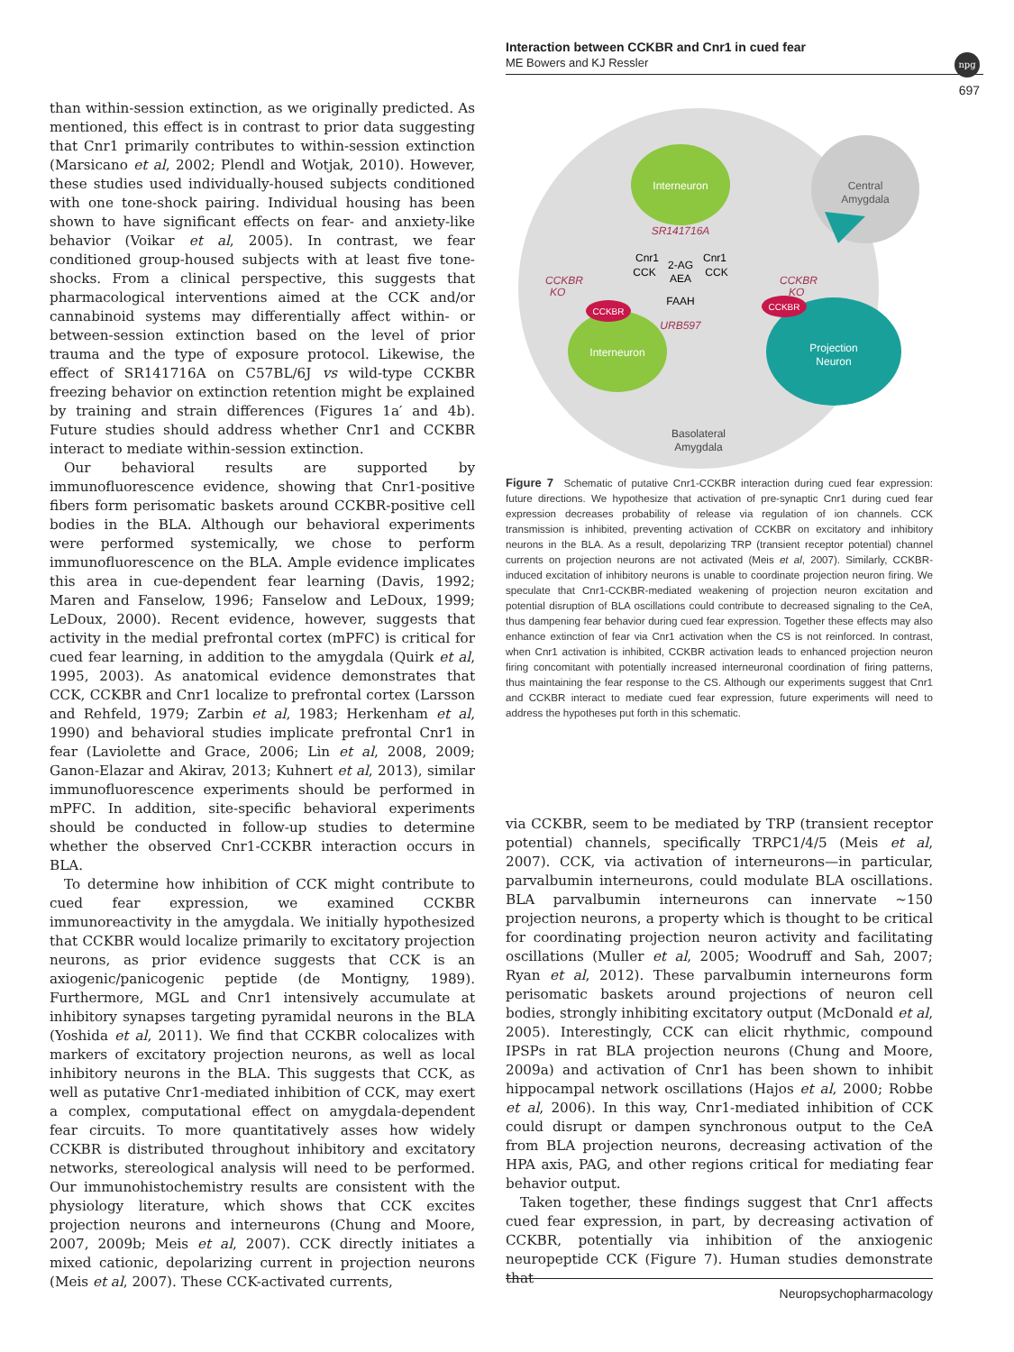Interaction between CCKBR and Cnr1 in cued fear
ME Bowers and KJ Ressler
npg
697
than within-session extinction, as we originally predicted. As mentioned, this effect is in contrast to prior data suggesting that Cnr1 primarily contributes to within-session extinction (Marsicano et al, 2002; Plendl and Wotjak, 2010). However, these studies used individually-housed subjects conditioned with one tone-shock pairing. Individual housing has been shown to have significant effects on fear- and anxiety-like behavior (Voikar et al, 2005). In contrast, we fear conditioned group-housed subjects with at least five tone-shocks. From a clinical perspective, this suggests that pharmacological interventions aimed at the CCK and/or cannabinoid systems may differentially affect within- or between-session extinction based on the level of prior trauma and the type of exposure protocol. Likewise, the effect of SR141716A on C57BL/6J vs wild-type CCKBR freezing behavior on extinction retention might be explained by training and strain differences (Figures 1a′ and 4b). Future studies should address whether Cnr1 and CCKBR interact to mediate within-session extinction.
Our behavioral results are supported by immunofluorescence evidence, showing that Cnr1-positive fibers form perisomatic baskets around CCKBR-positive cell bodies in the BLA. Although our behavioral experiments were performed systemically, we chose to perform immunofluorescence on the BLA. Ample evidence implicates this area in cue-dependent fear learning (Davis, 1992; Maren and Fanselow, 1996; Fanselow and LeDoux, 1999; LeDoux, 2000). Recent evidence, however, suggests that activity in the medial prefrontal cortex (mPFC) is critical for cued fear learning, in addition to the amygdala (Quirk et al, 1995, 2003). As anatomical evidence demonstrates that CCK, CCKBR and Cnr1 localize to prefrontal cortex (Larsson and Rehfeld, 1979; Zarbin et al, 1983; Herkenham et al, 1990) and behavioral studies implicate prefrontal Cnr1 in fear (Laviolette and Grace, 2006; Lin et al, 2008, 2009; Ganon-Elazar and Akirav, 2013; Kuhnert et al, 2013), similar immunofluorescence experiments should be performed in mPFC. In addition, site-specific behavioral experiments should be conducted in follow-up studies to determine whether the observed Cnr1-CCKBR interaction occurs in BLA.
To determine how inhibition of CCK might contribute to cued fear expression, we examined CCKBR immunoreactivity in the amygdala. We initially hypothesized that CCKBR would localize primarily to excitatory projection neurons, as prior evidence suggests that CCK is an axiogenic/panicogenic peptide (de Montigny, 1989). Furthermore, MGL and Cnr1 intensively accumulate at inhibitory synapses targeting pyramidal neurons in the BLA (Yoshida et al, 2011). We find that CCKBR colocalizes with markers of excitatory projection neurons, as well as local inhibitory neurons in the BLA. This suggests that CCK, as well as putative Cnr1-mediated inhibition of CCK, may exert a complex, computational effect on amygdala-dependent fear circuits. To more quantitatively asses how widely CCKBR is distributed throughout inhibitory and excitatory networks, stereological analysis will need to be performed. Our immunohistochemistry results are consistent with the physiology literature, which shows that CCK excites projection neurons and interneurons (Chung and Moore, 2007, 2009b; Meis et al, 2007). CCK directly initiates a mixed cationic, depolarizing current in projection neurons (Meis et al, 2007). These CCK-activated currents,
Central
Amygdala
Interneuron
SR141716A
CCK
CCK
Cnr1
Cnr1
2-AG
AEA
FAAH
URB597
CCKBR
KO
CCKBR
KO
Interneuron
CCKBR
Projection
Neuron
CCKBR
Basolateral
Amygdala
Figure 7 Schematic of putative Cnr1-CCKBR interaction during cued fear expression: future directions. We hypothesize that activation of pre-synaptic Cnr1 during cued fear expression decreases probability of release via regulation of ion channels. CCK transmission is inhibited, preventing activation of CCKBR on excitatory and inhibitory neurons in the BLA. As a result, depolarizing TRP (transient receptor potential) channel currents on projection neurons are not activated (Meis et al, 2007). Similarly, CCKBR-induced excitation of inhibitory neurons is unable to coordinate projection neuron firing. We speculate that Cnr1-CCKBR-mediated weakening of projection neuron excitation and potential disruption of BLA oscillations could contribute to decreased signaling to the CeA, thus dampening fear behavior during cued fear expression. Together these effects may also enhance extinction of fear via Cnr1 activation when the CS is not reinforced. In contrast, when Cnr1 activation is inhibited, CCKBR activation leads to enhanced projection neuron firing concomitant with potentially increased interneuronal coordination of firing patterns, thus maintaining the fear response to the CS. Although our experiments suggest that Cnr1 and CCKBR interact to mediate cued fear expression, future experiments will need to address the hypotheses put forth in this schematic.
via CCKBR, seem to be mediated by TRP (transient receptor potential) channels, specifically TRPC1/4/5 (Meis et al, 2007). CCK, via activation of interneurons—in particular, parvalbumin interneurons, could modulate BLA oscillations. BLA parvalbumin interneurons can innervate ∼150 projection neurons, a property which is thought to be critical for coordinating projection neuron activity and facilitating oscillations (Muller et al, 2005; Woodruff and Sah, 2007; Ryan et al, 2012). These parvalbumin interneurons form perisomatic baskets around projections of neuron cell bodies, strongly inhibiting excitatory output (McDonald et al, 2005). Interestingly, CCK can elicit rhythmic, compound IPSPs in rat BLA projection neurons (Chung and Moore, 2009a) and activation of Cnr1 has been shown to inhibit hippocampal network oscillations (Hajos et al, 2000; Robbe et al, 2006). In this way, Cnr1-mediated inhibition of CCK could disrupt or dampen synchronous output to the CeA from BLA projection neurons, decreasing activation of the HPA axis, PAG, and other regions critical for mediating fear behavior output.
Taken together, these findings suggest that Cnr1 affects cued fear expression, in part, by decreasing activation of CCKBR, potentially via inhibition of the anxiogenic neuropeptide CCK (Figure 7). Human studies demonstrate that
Neuropsychopharmacology